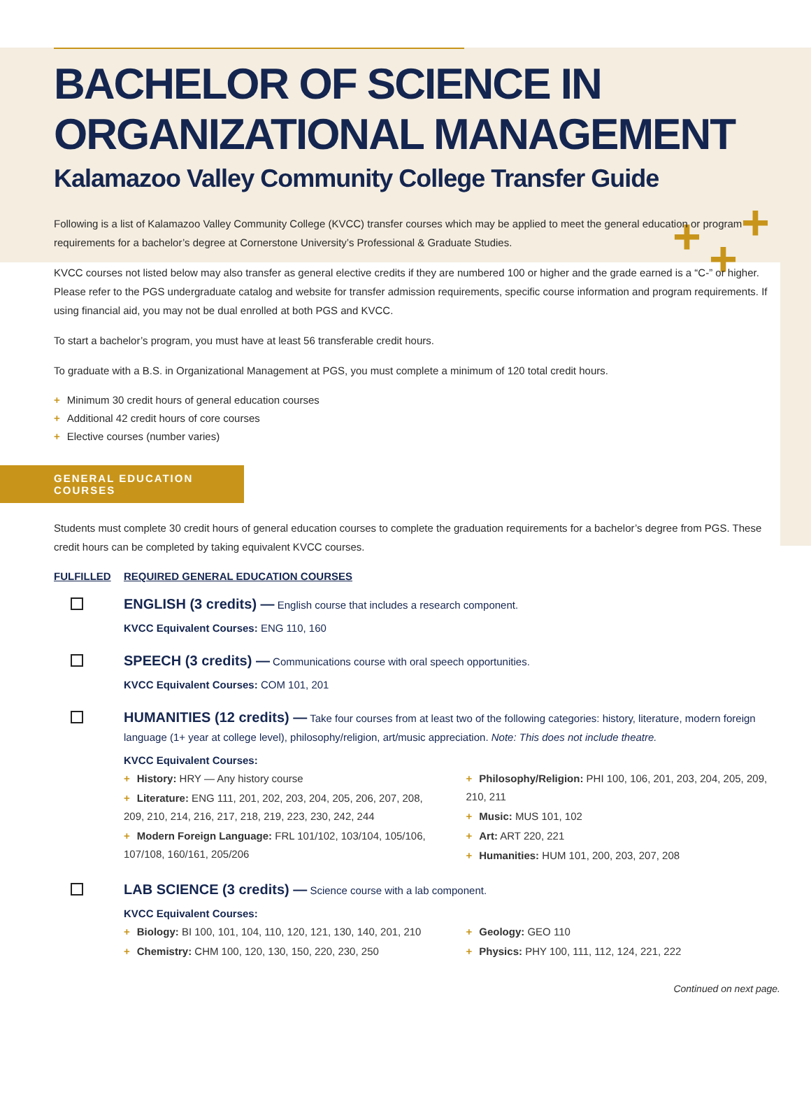+ +
+
BACHELOR OF SCIENCE IN
ORGANIZATIONAL MANAGEMENT
Kalamazoo Valley Community College Transfer Guide
Following is a list of Kalamazoo Valley Community College (KVCC) transfer courses which may be applied to meet the general education or program requirements for a bachelor’s degree at Cornerstone University’s Professional & Graduate Studies.
KVCC courses not listed below may also transfer as general elective credits if they are numbered 100 or higher and the grade earned is a “C-” or higher. Please refer to the PGS undergraduate catalog and website for transfer admission requirements, specific course information and program requirements. If using financial aid, you may not be dual enrolled at both PGS and KVCC.
To start a bachelor’s program, you must have at least 56 transferable credit hours.
To graduate with a B.S. in Organizational Management at PGS, you must complete a minimum of 120 total credit hours.
+ Minimum 30 credit hours of general education courses
+ Additional 42 credit hours of core courses
+ Elective courses (number varies)
GENERAL EDUCATION COURSES
Students must complete 30 credit hours of general education courses to complete the graduation requirements for a bachelor’s degree from PGS. These credit hours can be completed by taking equivalent KVCC courses.
FULFILLED REQUIRED GENERAL EDUCATION COURSES
ENGLISH (3 credits) — English course that includes a research component.
KVCC Equivalent Courses: ENG 110, 160
SPEECH (3 credits) — Communications course with oral speech opportunities.
KVCC Equivalent Courses: COM 101, 201
HUMANITIES (12 credits) — Take four courses from at least two of the following categories: history, literature, modern foreign language (1+ year at college level), philosophy/religion, art/music appreciation. Note: This does not include theatre.
KVCC Equivalent Courses:
+ History: HRY — Any history course
+ Literature: ENG 111, 201, 202, 203, 204, 205, 206, 207, 208, 209, 210, 214, 216, 217, 218, 219, 223, 230, 242, 244
+ Modern Foreign Language: FRL 101/102, 103/104, 105/106, 107/108, 160/161, 205/206
+ Philosophy/Religion: PHI 100, 106, 201, 203, 204, 205, 209, 210, 211
+ Music: MUS 101, 102
+ Art: ART 220, 221
+ Humanities: HUM 101, 200, 203, 207, 208
LAB SCIENCE (3 credits) — Science course with a lab component.
KVCC Equivalent Courses:
+ Biology: BI 100, 101, 104, 110, 120, 121, 130, 140, 201, 210
+ Chemistry: CHM 100, 120, 130, 150, 220, 230, 250
+ Geology: GEO 110
+ Physics: PHY 100, 111, 112, 124, 221, 222
Continued on next page.